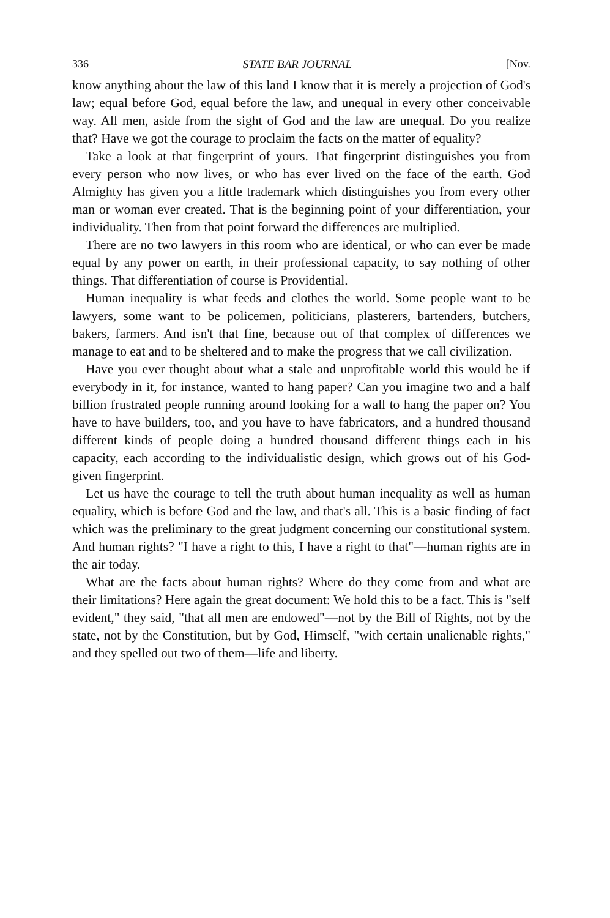336 STATE BAR JOURNAL [Nov.
know anything about the law of this land I know that it is merely a projection of God's law; equal before God, equal before the law, and unequal in every other conceivable way. All men, aside from the sight of God and the law are unequal. Do you realize that? Have we got the courage to proclaim the facts on the matter of equality?
Take a look at that fingerprint of yours. That fingerprint distinguishes you from every person who now lives, or who has ever lived on the face of the earth. God Almighty has given you a little trademark which distinguishes you from every other man or woman ever created. That is the beginning point of your differentiation, your individuality. Then from that point forward the differences are multiplied.
There are no two lawyers in this room who are identical, or who can ever be made equal by any power on earth, in their professional capacity, to say nothing of other things. That differentiation of course is Providential.
Human inequality is what feeds and clothes the world. Some people want to be lawyers, some want to be policemen, politicians, plasterers, bartenders, butchers, bakers, farmers. And isn't that fine, because out of that complex of differences we manage to eat and to be sheltered and to make the progress that we call civilization.
Have you ever thought about what a stale and unprofitable world this would be if everybody in it, for instance, wanted to hang paper? Can you imagine two and a half billion frustrated people running around looking for a wall to hang the paper on? You have to have builders, too, and you have to have fabricators, and a hundred thousand different kinds of people doing a hundred thousand different things each in his capacity, each according to the individualistic design, which grows out of his God-given fingerprint.
Let us have the courage to tell the truth about human inequality as well as human equality, which is before God and the law, and that's all. This is a basic finding of fact which was the preliminary to the great judgment concerning our constitutional system. And human rights? "I have a right to this, I have a right to that"—human rights are in the air today.
What are the facts about human rights? Where do they come from and what are their limitations? Here again the great document: We hold this to be a fact. This is "self evident," they said, "that all men are endowed"—not by the Bill of Rights, not by the state, not by the Constitution, but by God, Himself, "with certain unalienable rights," and they spelled out two of them—life and liberty.